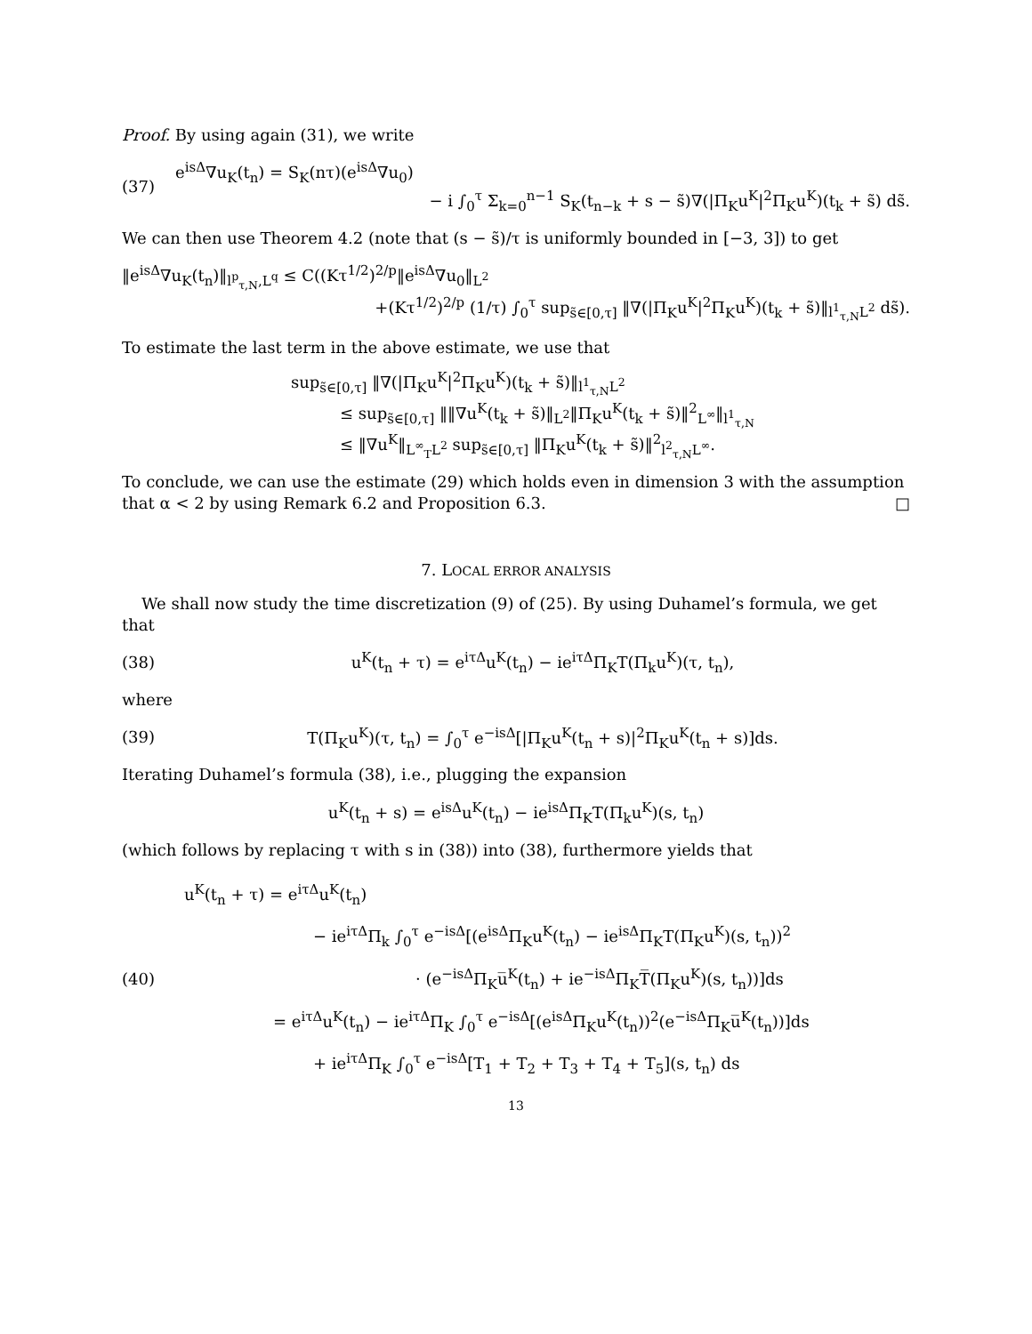Proof. By using again (31), we write
(37)
e<sup>isΔ</sup>∇u<sub>K</sub>(t<sub>n</sub>) = S<sub>K</sub>(nτ)(e<sup>isΔ</sup>∇u<sub>0</sub>)
− i ∫<sub>0</sub><sup>τ</sup> Σ<sub>k=0</sub><sup>n−1</sup> S<sub>K</sub>(t<sub>n−k</sub> + s − s̃)∇(|Π<sub>K</sub>u<sup>K</sup>|<sup>2</sup>Π<sub>K</sub>u<sup>K</sup>)(t<sub>k</sub> + s̃) ds̃.
We can then use Theorem 4.2 (note that (s − s̃)/τ is uniformly bounded in [−3, 3]) to get
‖e<sup>isΔ</sup>∇u<sub>K</sub>(t<sub>n</sub>)‖<sub>l<sup>p</sup><sub>τ,N</sub>,L<sup>q</sup></sub> ≤ C((Kτ<sup>1/2</sup>)<sup>2/p</sup>‖e<sup>isΔ</sup>∇u<sub>0</sub>‖<sub>L<sup>2</sup></sub>
+(Kτ<sup>1/2</sup>)<sup>2/p</sup> (1/τ) ∫<sub>0</sub><sup>τ</sup> sup<sub>s̃∈[0,τ]</sub> ‖∇(|Π<sub>K</sub>u<sup>K</sup>|<sup>2</sup>Π<sub>K</sub>u<sup>K</sup>)(t<sub>k</sub> + s̃)‖<sub>l<sup>1</sup><sub>τ,N</sub>L<sup>2</sup></sub> ds̃).
To estimate the last term in the above estimate, we use that
sup<sub>s̃∈[0,τ]</sub> ‖∇(|Π<sub>K</sub>u<sup>K</sup>|<sup>2</sup>Π<sub>K</sub>u<sup>K</sup>)(t<sub>k</sub> + s̃)‖<sub>l<sup>1</sup><sub>τ,N</sub>L<sup>2</sup></sub>
≤ sup<sub>s̃∈[0,τ]</sub> ‖‖∇u<sup>K</sup>(t<sub>k</sub> + s̃)‖<sub>L<sup>2</sup></sub>‖Π<sub>K</sub>u<sup>K</sup>(t<sub>k</sub> + s̃)‖<sup>2</sup><sub>L<sup>∞</sup></sub>‖<sub>l<sup>1</sup><sub>τ,N</sub></sub>
≤ ‖∇u<sup>K</sup>‖<sub>L<sup>∞</sup><sub>T</sub>L<sup>2</sup></sub> sup<sub>s̃∈[0,τ]</sub> ‖Π<sub>K</sub>u<sup>K</sup>(t<sub>k</sub> + s̃)‖<sup>2</sup><sub>l<sup>2</sup><sub>τ,N</sub>L<sup>∞</sup></sub>.
To conclude, we can use the estimate (29) which holds even in dimension 3 with the assumption that α < 2 by using Remark 6.2 and Proposition 6.3. □
7. LOCAL ERROR ANALYSIS
We shall now study the time discretization (9) of (25). By using Duhamel’s formula, we get that
(38)
u<sup>K</sup>(t<sub>n</sub> + τ) = e<sup>iτΔ</sup>u<sup>K</sup>(t<sub>n</sub>) − ie<sup>iτΔ</sup>Π<sub>K</sub>T(Π<sub>k</sub>u<sup>K</sup>)(τ, t<sub>n</sub>),
where
(39)
T(Π<sub>K</sub>u<sup>K</sup>)(τ, t<sub>n</sub>) = ∫<sub>0</sub><sup>τ</sup> e<sup>−isΔ</sup>[|Π<sub>K</sub>u<sup>K</sup>(t<sub>n</sub> + s)|<sup>2</sup>Π<sub>K</sub>u<sup>K</sup>(t<sub>n</sub> + s)]ds.
Iterating Duhamel’s formula (38), i.e., plugging the expansion
u<sup>K</sup>(t<sub>n</sub> + s) = e<sup>isΔ</sup>u<sup>K</sup>(t<sub>n</sub>) − ie<sup>isΔ</sup>Π<sub>K</sub>T(Π<sub>k</sub>u<sup>K</sup>)(s, t<sub>n</sub>)
(which follows by replacing τ with s in (38)) into (38), furthermore yields that
(40)
u<sup>K</sup>(t<sub>n</sub> + τ) = e<sup>iτΔ</sup>u<sup>K</sup>(t<sub>n</sub>)
− ie<sup>iτΔ</sup>Π<sub>k</sub> ∫<sub>0</sub><sup>τ</sup> e<sup>−isΔ</sup>[(e<sup>isΔ</sup>Π<sub>K</sub>u<sup>K</sup>(t<sub>n</sub>) − ie<sup>isΔ</sup>Π<sub>K</sub>T(Π<sub>K</sub>u<sup>K</sup>)(s, t<sub>n</sub>))<sup>2</sup>
· (e<sup>−isΔ</sup>Π<sub>K</sub>u̅<sup>K</sup>(t<sub>n</sub>) + ie<sup>−isΔ</sup>Π<sub>K</sub>T̅(Π<sub>K</sub>u<sup>K</sup>)(s, t<sub>n</sub>))]ds
= e<sup>iτΔ</sup>u<sup>K</sup>(t<sub>n</sub>) − ie<sup>iτΔ</sup>Π<sub>K</sub> ∫<sub>0</sub><sup>τ</sup> e<sup>−isΔ</sup>[(e<sup>isΔ</sup>Π<sub>K</sub>u<sup>K</sup>(t<sub>n</sub>))<sup>2</sup>(e<sup>−isΔ</sup>Π<sub>K</sub>u̅<sup>K</sup>(t<sub>n</sub>))]ds
+ ie<sup>iτΔ</sup>Π<sub>K</sub> ∫<sub>0</sub><sup>τ</sup> e<sup>−isΔ</sup>[T<sub>1</sub> + T<sub>2</sub> + T<sub>3</sub> + T<sub>4</sub> + T<sub>5</sub>](s, t<sub>n</sub>) ds
13